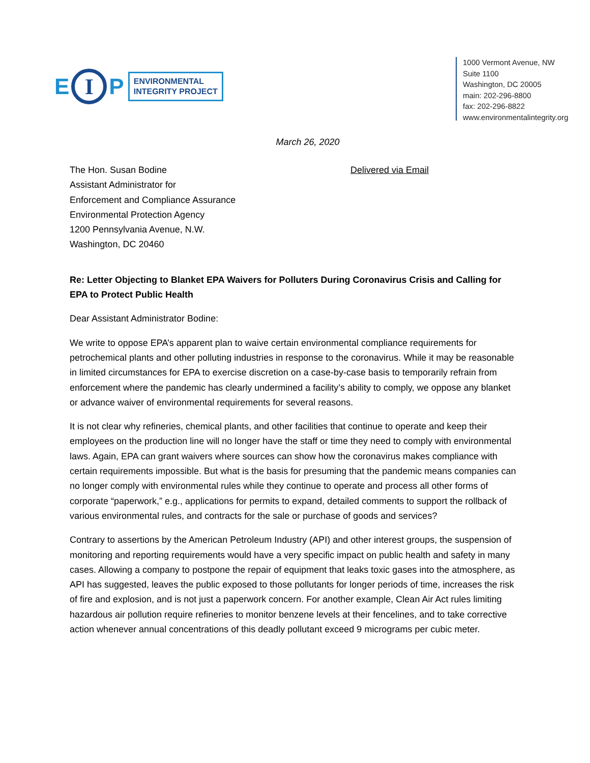E
I
P
ENVIRONMENTAL
INTEGRITY PROJECT
1000 Vermont Avenue, NW
Suite 1100
Washington, DC 20005
main: 202-296-8800
fax: 202-296-8822
www.environmentalintegrity.org
March 26, 2020
The Hon. Susan Bodine
Assistant Administrator for
Enforcement and Compliance Assurance
Environmental Protection Agency
1200 Pennsylvania Avenue, N.W.
Washington, DC 20460
Delivered via Email
Re: Letter Objecting to Blanket EPA Waivers for Polluters During Coronavirus Crisis and Calling for EPA to Protect Public Health
Dear Assistant Administrator Bodine:
We write to oppose EPA’s apparent plan to waive certain environmental compliance requirements for petrochemical plants and other polluting industries in response to the coronavirus. While it may be reasonable in limited circumstances for EPA to exercise discretion on a case-by-case basis to temporarily refrain from enforcement where the pandemic has clearly undermined a facility’s ability to comply, we oppose any blanket or advance waiver of environmental requirements for several reasons.
It is not clear why refineries, chemical plants, and other facilities that continue to operate and keep their employees on the production line will no longer have the staff or time they need to comply with environmental laws. Again, EPA can grant waivers where sources can show how the coronavirus makes compliance with certain requirements impossible. But what is the basis for presuming that the pandemic means companies can no longer comply with environmental rules while they continue to operate and process all other forms of corporate “paperwork,” e.g., applications for permits to expand, detailed comments to support the rollback of various environmental rules, and contracts for the sale or purchase of goods and services?
Contrary to assertions by the American Petroleum Industry (API) and other interest groups, the suspension of monitoring and reporting requirements would have a very specific impact on public health and safety in many cases. Allowing a company to postpone the repair of equipment that leaks toxic gases into the atmosphere, as API has suggested, leaves the public exposed to those pollutants for longer periods of time, increases the risk of fire and explosion, and is not just a paperwork concern. For another example, Clean Air Act rules limiting hazardous air pollution require refineries to monitor benzene levels at their fencelines, and to take corrective action whenever annual concentrations of this deadly pollutant exceed 9 micrograms per cubic meter.